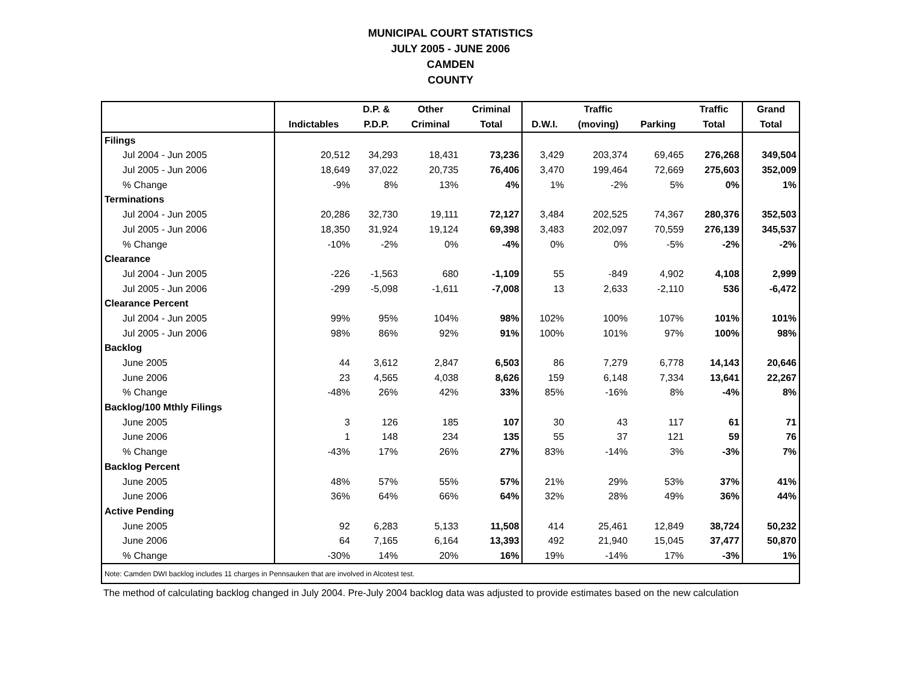MUNICIPAL COURT STATISTICS
JULY 2005 - JUNE 2006
CAMDEN
COUNTY
| | | D.P. & | Other | Criminal | | Traffic | | Traffic | Grand |
| --- | --- | --- | --- | --- | --- | --- | --- | --- | --- |
| | Indictables | P.D.P. | Criminal | Total | D.W.I. | (moving) | Parking | Total | Total |
| Filings | | | | | | | | | |
| Jul 2004 - Jun 2005 | 20,512 | 34,293 | 18,431 | 73,236 | 3,429 | 203,374 | 69,465 | 276,268 | 349,504 |
| Jul 2005 - Jun 2006 | 18,649 | 37,022 | 20,735 | 76,406 | 3,470 | 199,464 | 72,669 | 275,603 | 352,009 |
| % Change | -9% | 8% | 13% | 4% | 1% | -2% | 5% | 0% | 1% |
| Terminations | | | | | | | | | |
| Jul 2004 - Jun 2005 | 20,286 | 32,730 | 19,111 | 72,127 | 3,484 | 202,525 | 74,367 | 280,376 | 352,503 |
| Jul 2005 - Jun 2006 | 18,350 | 31,924 | 19,124 | 69,398 | 3,483 | 202,097 | 70,559 | 276,139 | 345,537 |
| % Change | -10% | -2% | 0% | -4% | 0% | 0% | -5% | -2% | -2% |
| Clearance | | | | | | | | | |
| Jul 2004 - Jun 2005 | -226 | -1,563 | 680 | -1,109 | 55 | -849 | 4,902 | 4,108 | 2,999 |
| Jul 2005 - Jun 2006 | -299 | -5,098 | -1,611 | -7,008 | 13 | 2,633 | -2,110 | 536 | -6,472 |
| Clearance Percent | | | | | | | | | |
| Jul 2004 - Jun 2005 | 99% | 95% | 104% | 98% | 102% | 100% | 107% | 101% | 101% |
| Jul 2005 - Jun 2006 | 98% | 86% | 92% | 91% | 100% | 101% | 97% | 100% | 98% |
| Backlog | | | | | | | | | |
| June 2005 | 44 | 3,612 | 2,847 | 6,503 | 86 | 7,279 | 6,778 | 14,143 | 20,646 |
| June 2006 | 23 | 4,565 | 4,038 | 8,626 | 159 | 6,148 | 7,334 | 13,641 | 22,267 |
| % Change | -48% | 26% | 42% | 33% | 85% | -16% | 8% | -4% | 8% |
| Backlog/100 Mthly Filings | | | | | | | | | |
| June 2005 | 3 | 126 | 185 | 107 | 30 | 43 | 117 | 61 | 71 |
| June 2006 | 1 | 148 | 234 | 135 | 55 | 37 | 121 | 59 | 76 |
| % Change | -43% | 17% | 26% | 27% | 83% | -14% | 3% | -3% | 7% |
| Backlog Percent | | | | | | | | | |
| June 2005 | 48% | 57% | 55% | 57% | 21% | 29% | 53% | 37% | 41% |
| June 2006 | 36% | 64% | 66% | 64% | 32% | 28% | 49% | 36% | 44% |
| Active Pending | | | | | | | | | |
| June 2005 | 92 | 6,283 | 5,133 | 11,508 | 414 | 25,461 | 12,849 | 38,724 | 50,232 |
| June 2006 | 64 | 7,165 | 6,164 | 13,393 | 492 | 21,940 | 15,045 | 37,477 | 50,870 |
| % Change | -30% | 14% | 20% | 16% | 19% | -14% | 17% | -3% | 1% |
| Note: Camden DWI backlog includes 11 charges in Pennsauken that are involved in Alcotest test. | | | | | | | | | |
The method of calculating backlog changed in July 2004. Pre-July 2004 backlog data was adjusted to provide estimates based on the new calculation